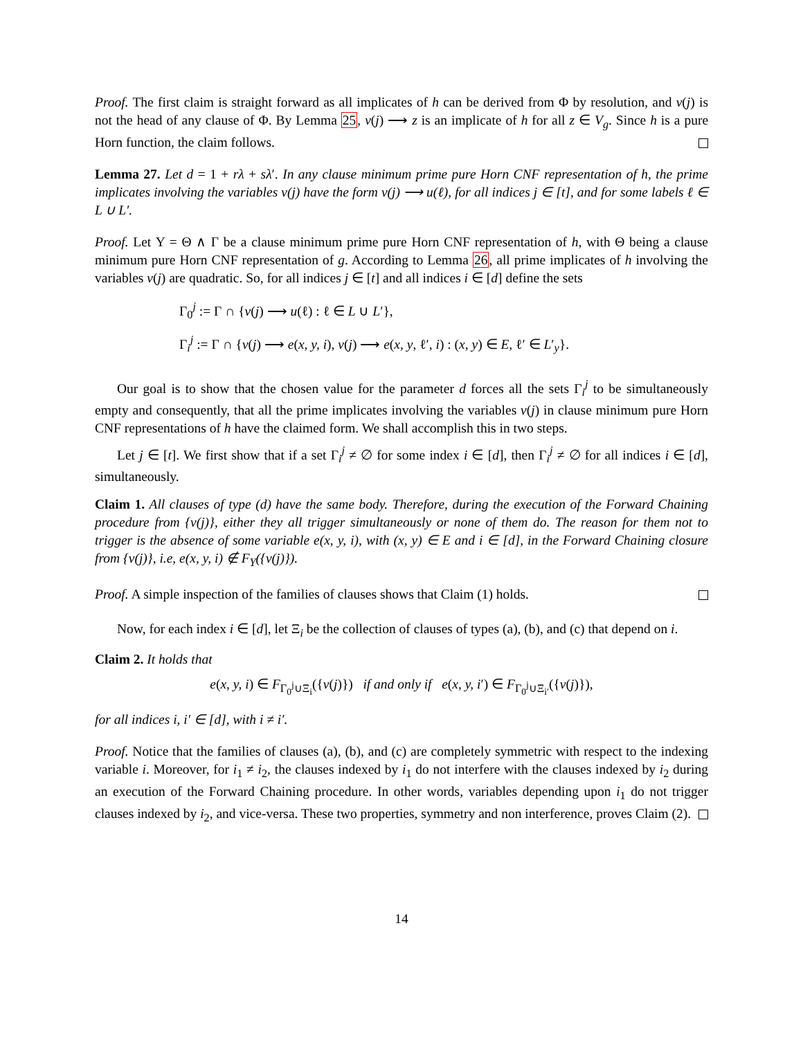Proof. The first claim is straight forward as all implicates of h can be derived from Φ by resolution, and v(j) is not the head of any clause of Φ. By Lemma 25, v(j) ⟶ z is an implicate of h for all z ∈ V<sub>g</sub>. Since h is a pure Horn function, the claim follows.
Lemma 27. Let d = 1 + rλ + sλ′. In any clause minimum prime pure Horn CNF representation of h, the prime implicates involving the variables v(j) have the form v(j) ⟶ u(ℓ), for all indices j ∈ [t], and for some labels ℓ ∈ L ∪ L′.
Proof. Let Υ = Θ ∧ Γ be a clause minimum prime pure Horn CNF representation of h, with Θ being a clause minimum pure Horn CNF representation of g. According to Lemma 26, all prime implicates of h involving the variables v(j) are quadratic. So, for all indices j ∈ [t] and all indices i ∈ [d] define the sets
Γ<sub>0</sub><sup>j</sup> := Γ ∩ {v(j) ⟶ u(ℓ) : ℓ ∈ L ∪ L′},
Γ<sub>i</sub><sup>j</sup> := Γ ∩ {v(j) ⟶ e(x, y, i), v(j) ⟶ e(x, y, ℓ′, i) : (x, y) ∈ E, ℓ′ ∈ L′<sub>y</sub>}.
Our goal is to show that the chosen value for the parameter d forces all the sets Γ<sub>i</sub><sup>j</sup> to be simultaneously empty and consequently, that all the prime implicates involving the variables v(j) in clause minimum pure Horn CNF representations of h have the claimed form. We shall accomplish this in two steps.
Let j ∈ [t]. We first show that if a set Γ<sub>i</sub><sup>j</sup> ≠ ∅ for some index i ∈ [d], then Γ<sub>i</sub><sup>j</sup> ≠ ∅ for all indices i ∈ [d], simultaneously.
Claim 1. All clauses of type (d) have the same body. Therefore, during the execution of the Forward Chaining procedure from {v(j)}, either they all trigger simultaneously or none of them do. The reason for them not to trigger is the absence of some variable e(x, y, i), with (x, y) ∈ E and i ∈ [d], in the Forward Chaining closure from {v(j)}, i.e, e(x, y, i) ∉ F<sub>Υ</sub>({v(j)}).
Proof. A simple inspection of the families of clauses shows that Claim (1) holds.
Now, for each index i ∈ [d], let Ξ<sub>i</sub> be the collection of clauses of types (a), (b), and (c) that depend on i.
Claim 2. It holds that
e(x, y, i) ∈ F<sub>Γ<sub>0</sub><sup>j</sup>∪Ξ<sub>i</sub></sub>({v(j)}) if and only if e(x, y, i′) ∈ F<sub>Γ<sub>0</sub><sup>j</sup>∪Ξ<sub>i′</sub></sub>({v(j)}),
for all indices i, i′ ∈ [d], with i ≠ i′.
Proof. Notice that the families of clauses (a), (b), and (c) are completely symmetric with respect to the indexing variable i. Moreover, for i<sub>1</sub> ≠ i<sub>2</sub>, the clauses indexed by i<sub>1</sub> do not interfere with the clauses indexed by i<sub>2</sub> during an execution of the Forward Chaining procedure. In other words, variables depending upon i<sub>1</sub> do not trigger clauses indexed by i<sub>2</sub>, and vice-versa. These two properties, symmetry and non interference, proves Claim (2).
14